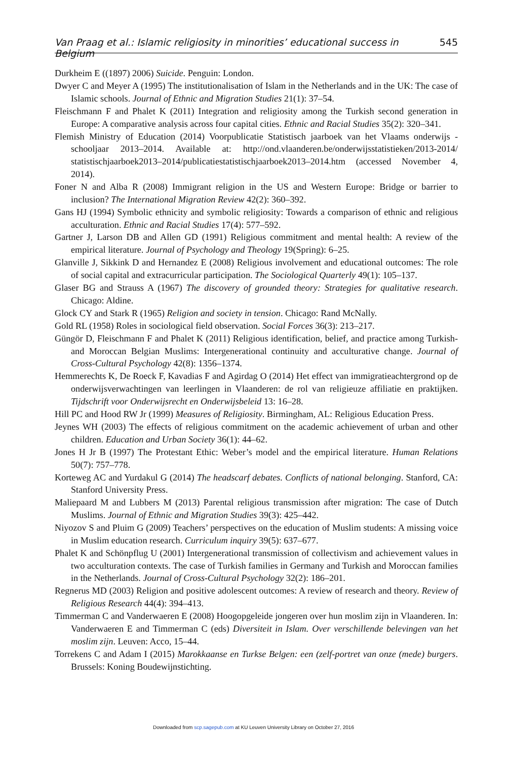Van Praag et al.: Islamic religiosity in minorities’ educational success in Belgium 545
Durkheim E ((1897) 2006) Suicide. Penguin: London.
Dwyer C and Meyer A (1995) The institutionalisation of Islam in the Netherlands and in the UK: The case of Islamic schools. Journal of Ethnic and Migration Studies 21(1): 37–54.
Fleischmann F and Phalet K (2011) Integration and religiosity among the Turkish second generation in Europe: A comparative analysis across four capital cities. Ethnic and Racial Studies 35(2): 320–341.
Flemish Ministry of Education (2014) Voorpublicatie Statistisch jaarboek van het Vlaams onderwijs - schooljaar 2013–2014. Available at: http://ond.vlaanderen.be/onderwijsstatistieken/2013-2014/ statistischjaarboek2013–2014/publicatiestatistischjaarboek2013–2014.htm (accessed November 4, 2014).
Foner N and Alba R (2008) Immigrant religion in the US and Western Europe: Bridge or barrier to inclusion? The International Migration Review 42(2): 360–392.
Gans HJ (1994) Symbolic ethnicity and symbolic religiosity: Towards a comparison of ethnic and religious acculturation. Ethnic and Racial Studies 17(4): 577–592.
Gartner J, Larson DB and Allen GD (1991) Religious commitment and mental health: A review of the empirical literature. Journal of Psychology and Theology 19(Spring): 6–25.
Glanville J, Sikkink D and Hernandez E (2008) Religious involvement and educational outcomes: The role of social capital and extracurricular participation. The Sociological Quarterly 49(1): 105–137.
Glaser BG and Strauss A (1967) The discovery of grounded theory: Strategies for qualitative research. Chicago: Aldine.
Glock CY and Stark R (1965) Religion and society in tension. Chicago: Rand McNally.
Gold RL (1958) Roles in sociological field observation. Social Forces 36(3): 213–217.
Güngör D, Fleischmann F and Phalet K (2011) Religious identification, belief, and practice among Turkish- and Moroccan Belgian Muslims: Intergenerational continuity and acculturative change. Journal of Cross-Cultural Psychology 42(8): 1356–1374.
Hemmerechts K, De Roeck F, Kavadias F and Agirdag O (2014) Het effect van immigratieachtergrond op de onderwijsverwachtingen van leerlingen in Vlaanderen: de rol van religieuze affiliatie en praktijken. Tijdschrift voor Onderwijsrecht en Onderwijsbeleid 13: 16–28.
Hill PC and Hood RW Jr (1999) Measures of Religiosity. Birmingham, AL: Religious Education Press.
Jeynes WH (2003) The effects of religious commitment on the academic achievement of urban and other children. Education and Urban Society 36(1): 44–62.
Jones H Jr B (1997) The Protestant Ethic: Weber’s model and the empirical literature. Human Relations 50(7): 757–778.
Korteweg AC and Yurdakul G (2014) The headscarf debates. Conflicts of national belonging. Stanford, CA: Stanford University Press.
Maliepaard M and Lubbers M (2013) Parental religious transmission after migration: The case of Dutch Muslims. Journal of Ethnic and Migration Studies 39(3): 425–442.
Niyozov S and Pluim G (2009) Teachers’ perspectives on the education of Muslim students: A missing voice in Muslim education research. Curriculum inquiry 39(5): 637–677.
Phalet K and Schönpflug U (2001) Intergenerational transmission of collectivism and achievement values in two acculturation contexts. The case of Turkish families in Germany and Turkish and Moroccan families in the Netherlands. Journal of Cross-Cultural Psychology 32(2): 186–201.
Regnerus MD (2003) Religion and positive adolescent outcomes: A review of research and theory. Review of Religious Research 44(4): 394–413.
Timmerman C and Vanderwaeren E (2008) Hoogopgeleide jongeren over hun moslim zijn in Vlaanderen. In: Vanderwaeren E and Timmerman C (eds) Diversiteit in Islam. Over verschillende belevingen van het moslim zijn. Leuven: Acco, 15–44.
Torrekens C and Adam I (2015) Marokkaanse en Turkse Belgen: een (zelf-portret van onze (mede) burgers. Brussels: Koning Boudewijnstichting.
Downloaded from scp.sagepub.com at KU Leuven University Library on October 27, 2016